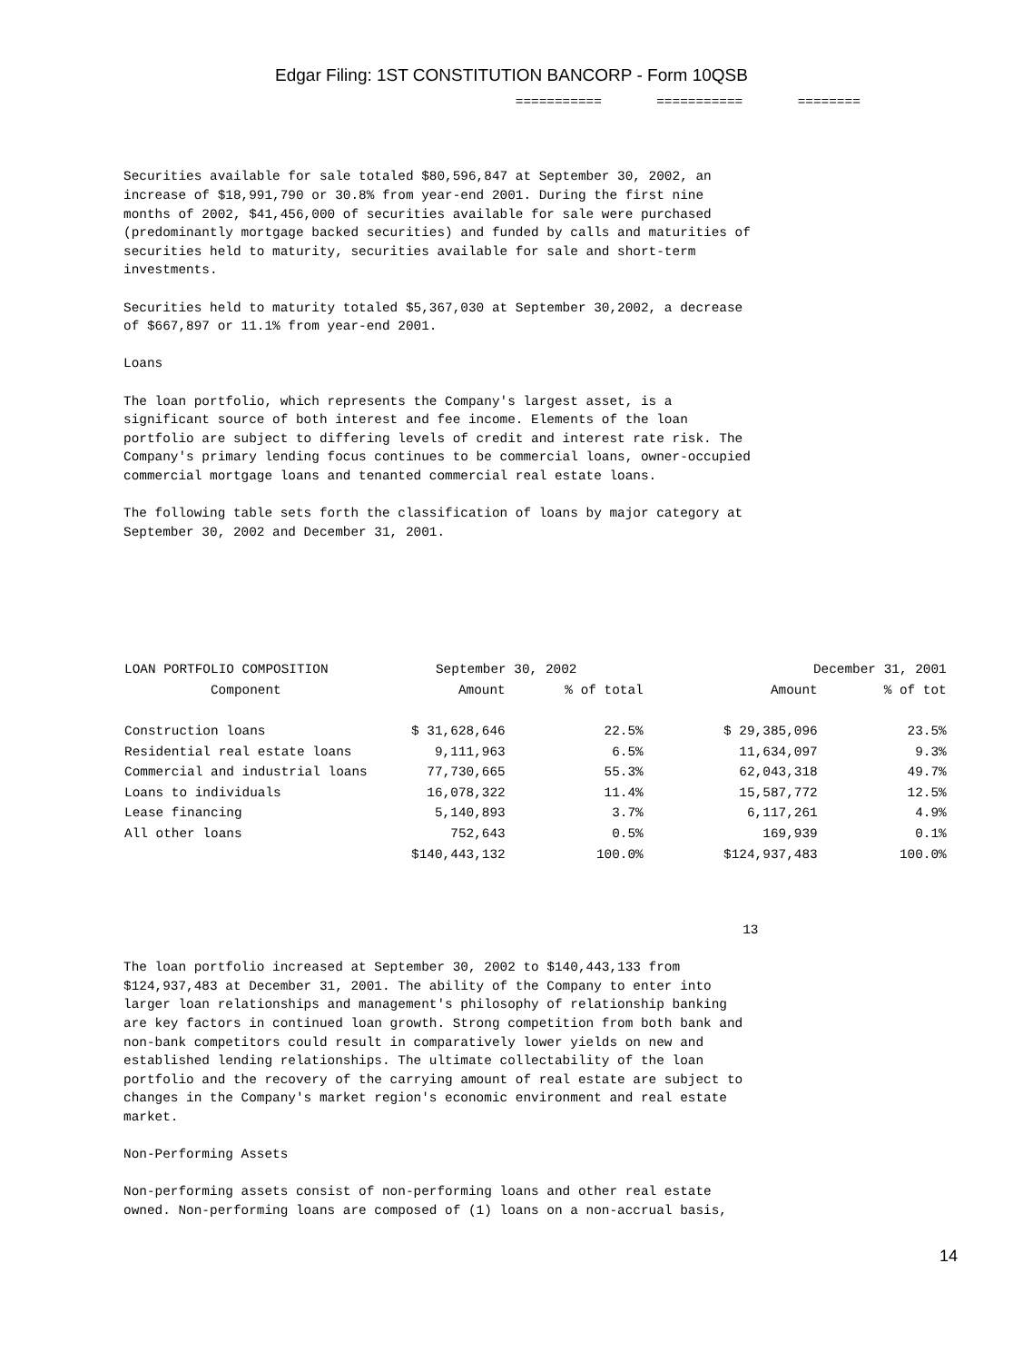Edgar Filing: 1ST CONSTITUTION BANCORP - Form 10QSB
                                                  ===========       ===========       ========



Securities available for sale totaled $80,596,847 at September 30, 2002, an
increase of $18,991,790 or 30.8% from year-end 2001. During the first nine
months of 2002, $41,456,000 of securities available for sale were purchased
(predominantly mortgage backed securities) and funded by calls and maturities of
securities held to maturity, securities available for sale and short-term
investments.

Securities held to maturity totaled $5,367,030 at September 30,2002, a decrease
of $667,897 or 11.1% from year-end 2001.

Loans

The loan portfolio, which represents the Company's largest asset, is a
significant source of both interest and fee income. Elements of the loan
portfolio are subject to differing levels of credit and interest rate risk. The
Company's primary lending focus continues to be commercial loans, owner-occupied
commercial mortgage loans and tenanted commercial real estate loans.

The following table sets forth the classification of loans by major category at
September 30, 2002 and December 31, 2001.

| LOAN PORTFOLIO COMPOSITION | September 30, 2002 | | December 31, 2001 | |
| --- | --- | --- | --- | --- |
| Component | Amount | % of total | Amount | % of tot |
| Construction loans | $ 31,628,646 | 22.5% | $ 29,385,096 | 23.5% |
| Residential real estate loans | 9,111,963 | 6.5% | 11,634,097 | 9.3% |
| Commercial and industrial loans | 77,730,665 | 55.3% | 62,043,318 | 49.7% |
| Loans to individuals | 16,078,322 | 11.4% | 15,587,772 | 12.5% |
| Lease financing | 5,140,893 | 3.7% | 6,117,261 | 4.9% |
| All other loans | 752,643 | 0.5% | 169,939 | 0.1% |
| | $140,443,132 | 100.0% | $124,937,483 | 100.0% |
13 The loan portfolio increased at September 30, 2002 to $140,443,133 from $124,937,483 at December 31, 2001. The ability of the Company to enter into larger loan relationships and management's philosophy of relationship banking are key factors in continued loan growth. Strong competition from both bank and non-bank competitors could result in comparatively lower yields on new and established lending relationships. The ultimate collectability of the loan portfolio and the recovery of the carrying amount of real estate are subject to changes in the Company's market region's economic environment and real estate market. Non-Performing Assets Non-performing assets consist of non-performing loans and other real estate owned. Non-performing loans are composed of (1) loans on a non-accrual basis,
14